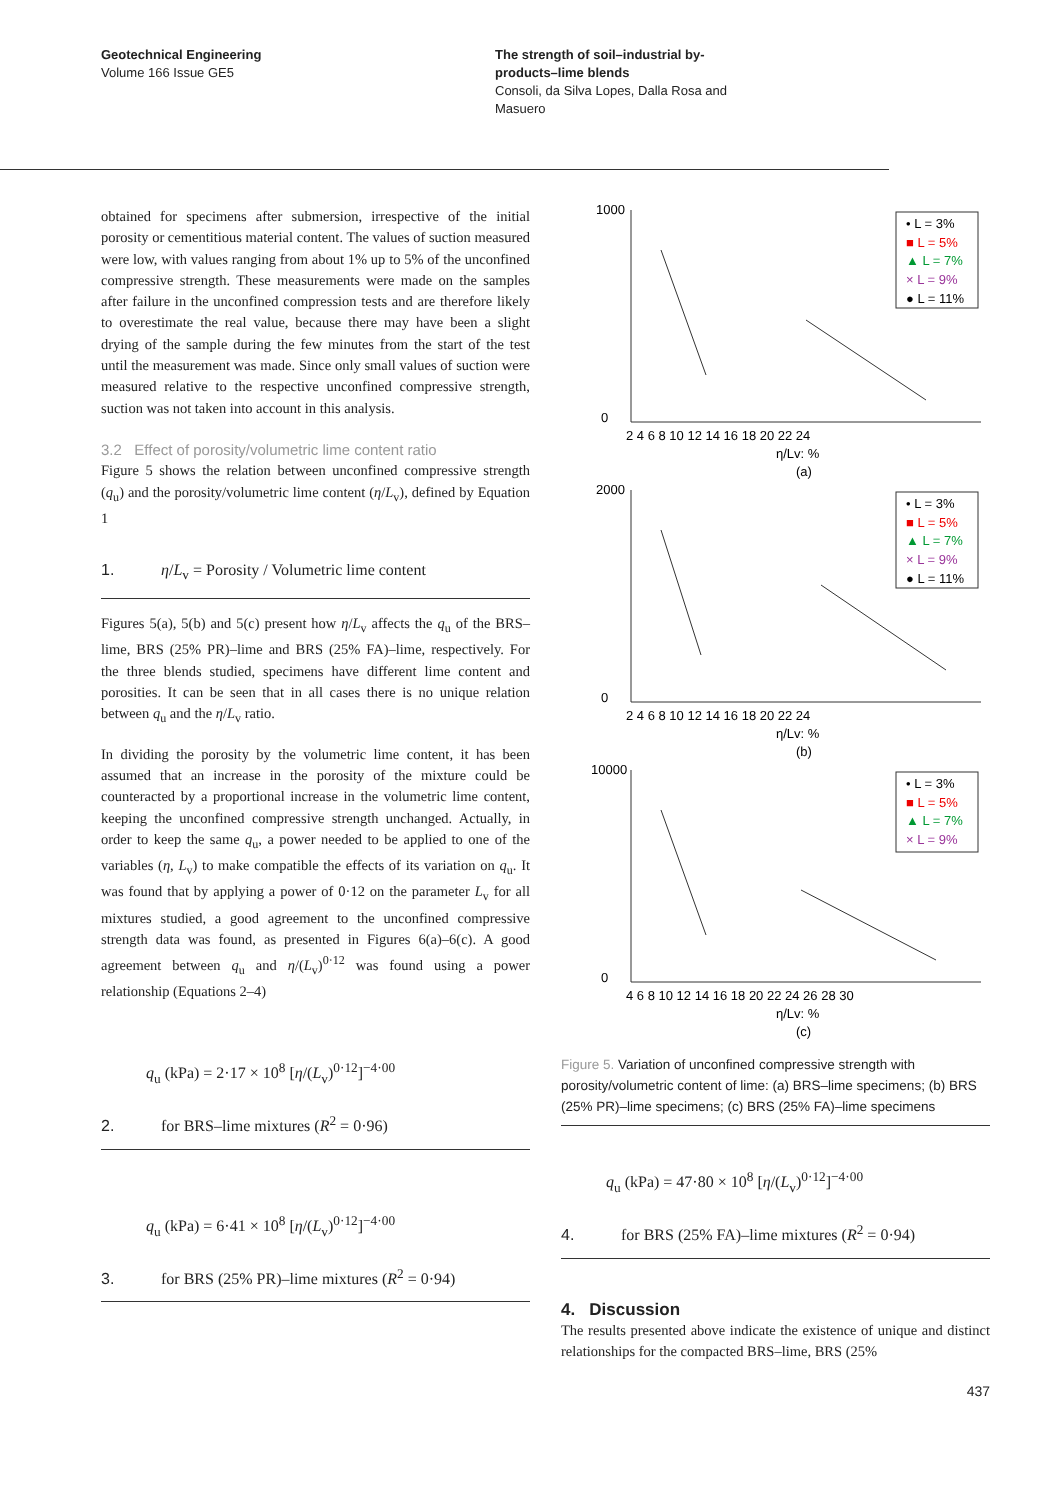Geotechnical Engineering
Volume 166 Issue GE5
The strength of soil–industrial by-
products–lime blends
Consoli, da Silva Lopes, Dalla Rosa and
Masuero
obtained for specimens after submersion, irrespective of the initial porosity or cementitious material content. The values of suction measured were low, with values ranging from about 1% up to 5% of the unconfined compressive strength. These measurements were made on the samples after failure in the unconfined compression tests and are therefore likely to overestimate the real value, because there may have been a slight drying of the sample during the few minutes from the start of the test until the measurement was made. Since only small values of suction were measured relative to the respective unconfined compressive strength, suction was not taken into account in this analysis.
3.2 Effect of porosity/volumetric lime content ratio
Figure 5 shows the relation between unconfined compressive strength (q<sub>u</sub>) and the porosity/volumetric lime content (η/L<sub>v</sub>), defined by Equation 1
1. η/L<sub>v</sub> = Porosity / Volumetric lime content
Figures 5(a), 5(b) and 5(c) present how η/L<sub>v</sub> affects the q<sub>u</sub> of the BRS–lime, BRS (25% PR)–lime and BRS (25% FA)–lime, respectively. For the three blends studied, specimens have different lime content and porosities. It can be seen that in all cases there is no unique relation between q<sub>u</sub> and the η/L<sub>v</sub> ratio.
In dividing the porosity by the volumetric lime content, it has been assumed that an increase in the porosity of the mixture could be counteracted by a proportional increase in the volumetric lime content, keeping the unconfined compressive strength unchanged. Actually, in order to keep the same q<sub>u</sub>, a power needed to be applied to one of the variables (η, L<sub>v</sub>) to make compatible the effects of its variation on q<sub>u</sub>. It was found that by applying a power of 0·12 on the parameter L<sub>v</sub> for all mixtures studied, a good agreement to the unconfined compressive strength data was found, as presented in Figures 6(a)–6(c). A good agreement between q<sub>u</sub> and η/(L<sub>v</sub>)<sup>0·12</sup> was found using a power relationship (Equations 2–4)
q<sub>u</sub> (kPa) = 2·17 × 10<sup>8</sup> [η/(L<sub>v</sub>)<sup>0·12</sup>]<sup>−4·00</sup>
2. for BRS–lime mixtures (R<sup>2</sup> = 0·96)
q<sub>u</sub> (kPa) = 6·41 × 10<sup>8</sup> [η/(L<sub>v</sub>)<sup>0·12</sup>]<sup>−4·00</sup>
3. for BRS (25% PR)–lime mixtures (R<sup>2</sup> = 0·94)
1000
0
2 4 6 8 10 12 14 16 18 20 22 24
η/Lv: %
(a)
• L = 3%
■ L = 5%
▲ L = 7%
× L = 9%
● L = 11%
2000
0
2 4 6 8 10 12 14 16 18 20 22 24
η/Lv: %
(b)
• L = 3%
■ L = 5%
▲ L = 7%
× L = 9%
● L = 11%
10000
0
4 6 8 10 12 14 16 18 20 22 24 26 28 30
η/Lv: %
(c)
• L = 3%
■ L = 5%
▲ L = 7%
× L = 9%
Figure 5. Variation of unconfined compressive strength with porosity/volumetric content of lime: (a) BRS–lime specimens; (b) BRS (25% PR)–lime specimens; (c) BRS (25% FA)–lime specimens
q<sub>u</sub> (kPa) = 47·80 × 10<sup>8</sup> [η/(L<sub>v</sub>)<sup>0·12</sup>]<sup>−4·00</sup>
4. for BRS (25% FA)–lime mixtures (R<sup>2</sup> = 0·94)
4. Discussion
The results presented above indicate the existence of unique and distinct relationships for the compacted BRS–lime, BRS (25%
437